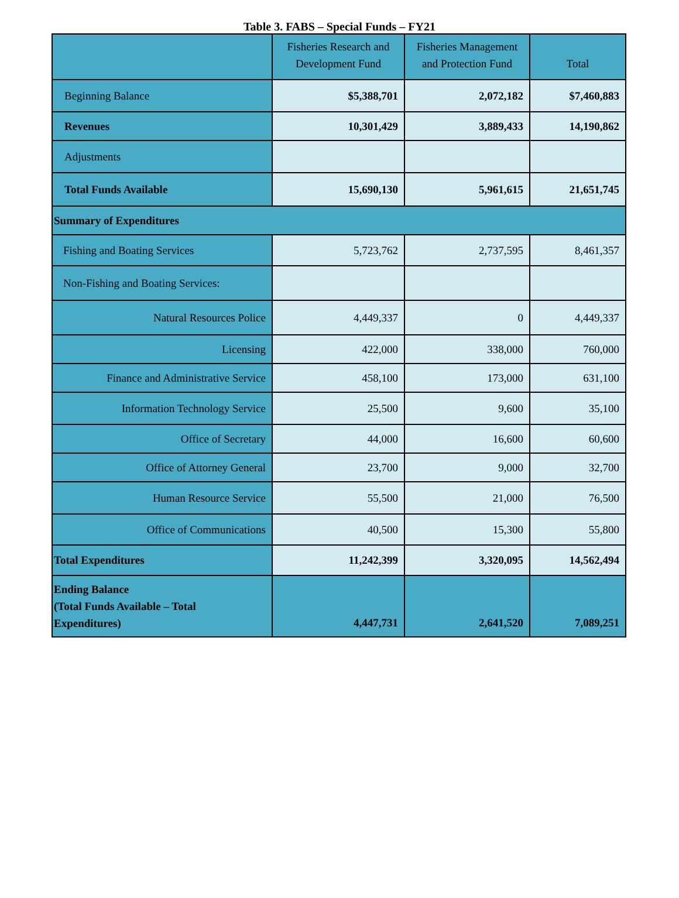Table 3. FABS – Special Funds – FY21
| | Fisheries Research and Development Fund | Fisheries Management and Protection Fund | Total |
| --- | --- | --- | --- |
| Beginning Balance | $5,388,701 | 2,072,182 | $7,460,883 |
| Revenues | 10,301,429 | 3,889,433 | 14,190,862 |
| Adjustments | | | |
| Total Funds Available | 15,690,130 | 5,961,615 | 21,651,745 |
| Summary of Expenditures | | | |
| Fishing and Boating Services | 5,723,762 | 2,737,595 | 8,461,357 |
| Non-Fishing and Boating Services: | | | |
| Natural Resources Police | 4,449,337 | 0 | 4,449,337 |
| Licensing | 422,000 | 338,000 | 760,000 |
| Finance and Administrative Service | 458,100 | 173,000 | 631,100 |
| Information Technology Service | 25,500 | 9,600 | 35,100 |
| Office of Secretary | 44,000 | 16,600 | 60,600 |
| Office of Attorney General | 23,700 | 9,000 | 32,700 |
| Human Resource Service | 55,500 | 21,000 | 76,500 |
| Office of Communications | 40,500 | 15,300 | 55,800 |
| Total Expenditures | 11,242,399 | 3,320,095 | 14,562,494 |
| Ending Balance (Total Funds Available – Total Expenditures) | 4,447,731 | 2,641,520 | 7,089,251 |